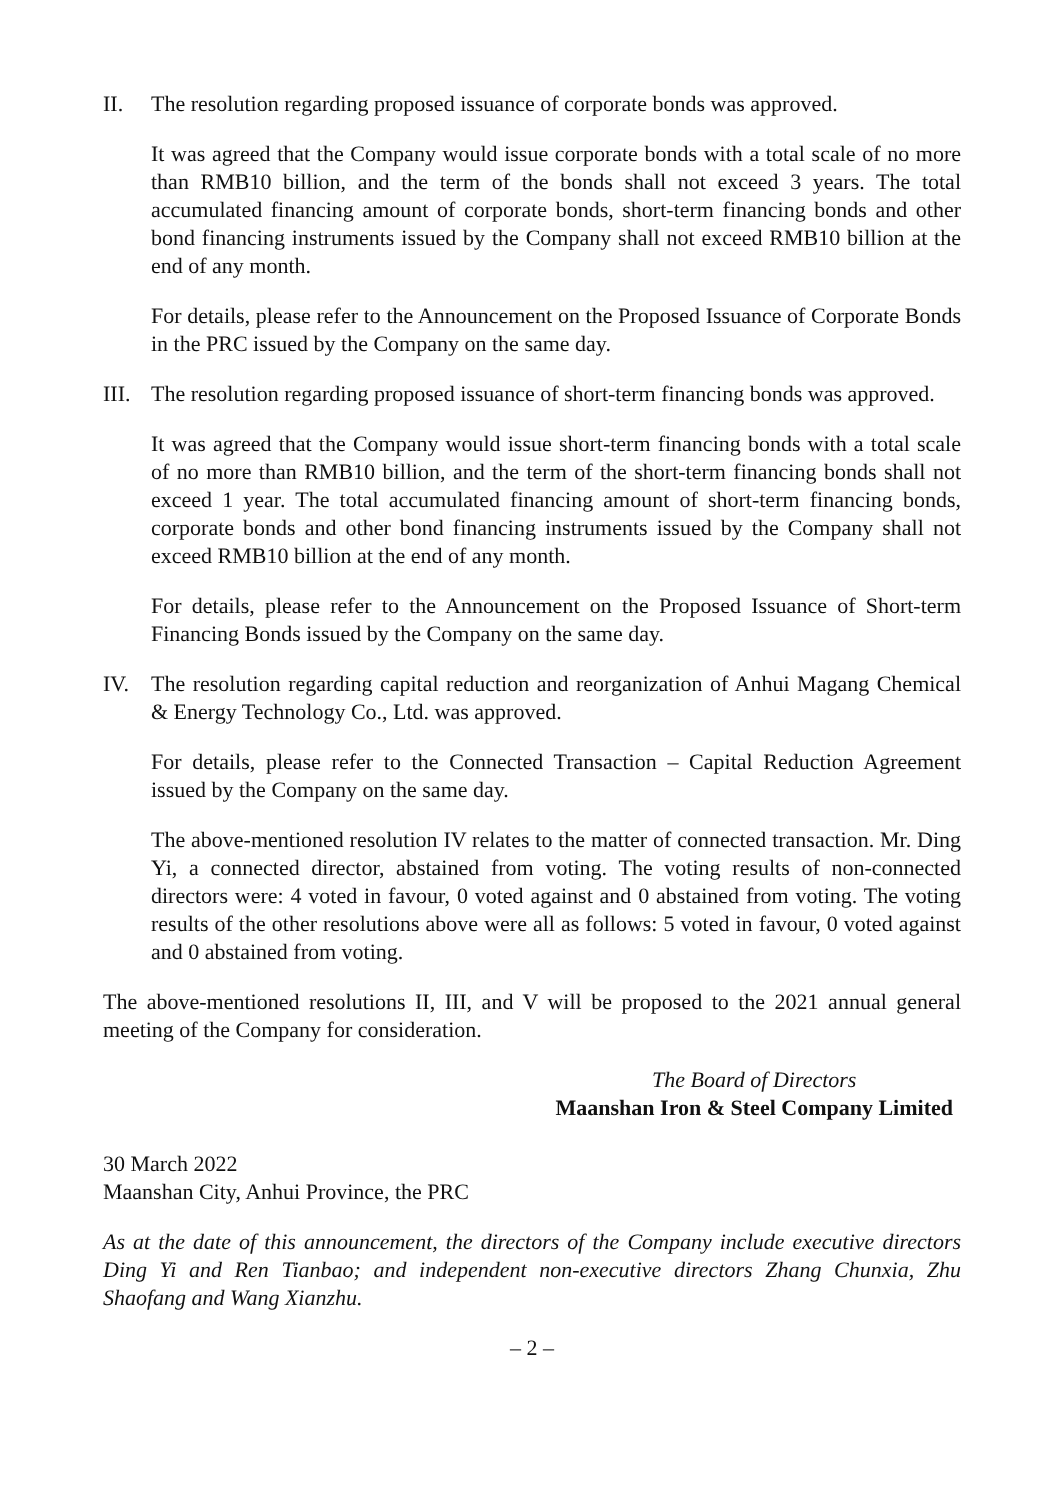II. The resolution regarding proposed issuance of corporate bonds was approved.
It was agreed that the Company would issue corporate bonds with a total scale of no more than RMB10 billion, and the term of the bonds shall not exceed 3 years. The total accumulated financing amount of corporate bonds, short-term financing bonds and other bond financing instruments issued by the Company shall not exceed RMB10 billion at the end of any month.
For details, please refer to the Announcement on the Proposed Issuance of Corporate Bonds in the PRC issued by the Company on the same day.
III.
The resolution regarding proposed issuance of short-term financing bonds was approved.
It was agreed that the Company would issue short-term financing bonds with a total scale of no more than RMB10 billion, and the term of the short-term financing bonds shall not exceed 1 year. The total accumulated financing amount of short-term financing bonds, corporate bonds and other bond financing instruments issued by the Company shall not exceed RMB10 billion at the end of any month.
For details, please refer to the Announcement on the Proposed Issuance of Short-term Financing Bonds issued by the Company on the same day.
IV. The resolution regarding capital reduction and reorganization of Anhui Magang Chemical & Energy Technology Co., Ltd. was approved.
For details, please refer to the Connected Transaction – Capital Reduction Agreement issued by the Company on the same day.
The above-mentioned resolution IV relates to the matter of connected transaction. Mr. Ding Yi, a connected director, abstained from voting. The voting results of non-connected directors were: 4 voted in favour, 0 voted against and 0 abstained from voting. The voting results of the other resolutions above were all as follows: 5 voted in favour, 0 voted against and 0 abstained from voting.
The above-mentioned resolutions II, III, and V will be proposed to the 2021 annual general meeting of the Company for consideration.
The Board of Directors
Maanshan Iron & Steel Company Limited
30 March 2022
Maanshan City, Anhui Province, the PRC
As at the date of this announcement, the directors of the Company include executive directors Ding Yi and Ren Tianbao; and independent non-executive directors Zhang Chunxia, Zhu Shaofang and Wang Xianzhu.
– 2 –